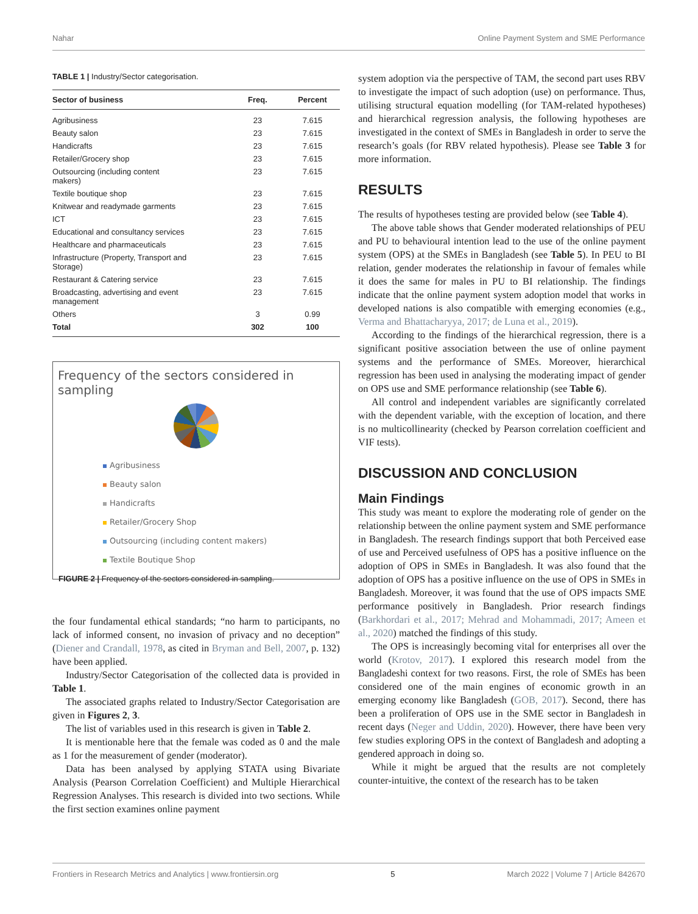Nahar Online Payment System and SME Performance
TABLE 1 | Industry/Sector categorisation.
| Sector of business | Freq. | Percent |
| --- | --- | --- |
| Agribusiness | 23 | 7.615 |
| Beauty salon | 23 | 7.615 |
| Handicrafts | 23 | 7.615 |
| Retailer/Grocery shop | 23 | 7.615 |
| Outsourcing (including content makers) | 23 | 7.615 |
| Textile boutique shop | 23 | 7.615 |
| Knitwear and readymade garments | 23 | 7.615 |
| ICT | 23 | 7.615 |
| Educational and consultancy services | 23 | 7.615 |
| Healthcare and pharmaceuticals | 23 | 7.615 |
| Infrastructure (Property, Transport and Storage) | 23 | 7.615 |
| Restaurant & Catering service | 23 | 7.615 |
| Broadcasting, advertising and event management | 23 | 7.615 |
| Others | 3 | 0.99 |
| Total | 302 | 100 |
Frequency of the sectors considered in sampling
Agribusiness
Beauty salon
Handicrafts
Retailer/Grocery Shop
Outsourcing (including content makers)
Textile Boutique Shop
FIGURE 2 | Frequency of the sectors considered in sampling.
the four fundamental ethical standards; “no harm to participants, no lack of informed consent, no invasion of privacy and no deception” (Diener and Crandall, 1978, as cited in Bryman and Bell, 2007, p. 132) have been applied.
Industry/Sector Categorisation of the collected data is provided in Table 1.
The associated graphs related to Industry/Sector Categorisation are given in Figures 2, 3.
The list of variables used in this research is given in Table 2.
It is mentionable here that the female was coded as 0 and the male as 1 for the measurement of gender (moderator).
Data has been analysed by applying STATA using Bivariate Analysis (Pearson Correlation Coefficient) and Multiple Hierarchical Regression Analyses. This research is divided into two sections. While the first section examines online payment
system adoption via the perspective of TAM, the second part uses RBV to investigate the impact of such adoption (use) on performance. Thus, utilising structural equation modelling (for TAM-related hypotheses) and hierarchical regression analysis, the following hypotheses are investigated in the context of SMEs in Bangladesh in order to serve the research’s goals (for RBV related hypothesis). Please see Table 3 for more information.
RESULTS
The results of hypotheses testing are provided below (see Table 4).
The above table shows that Gender moderated relationships of PEU and PU to behavioural intention lead to the use of the online payment system (OPS) at the SMEs in Bangladesh (see Table 5). In PEU to BI relation, gender moderates the relationship in favour of females while it does the same for males in PU to BI relationship. The findings indicate that the online payment system adoption model that works in developed nations is also compatible with emerging economies (e.g., Verma and Bhattacharyya, 2017; de Luna et al., 2019).
According to the findings of the hierarchical regression, there is a significant positive association between the use of online payment systems and the performance of SMEs. Moreover, hierarchical regression has been used in analysing the moderating impact of gender on OPS use and SME performance relationship (see Table 6).
All control and independent variables are significantly correlated with the dependent variable, with the exception of location, and there is no multicollinearity (checked by Pearson correlation coefficient and VIF tests).
DISCUSSION AND CONCLUSION
Main Findings
This study was meant to explore the moderating role of gender on the relationship between the online payment system and SME performance in Bangladesh. The research findings support that both Perceived ease of use and Perceived usefulness of OPS has a positive influence on the adoption of OPS in SMEs in Bangladesh. It was also found that the adoption of OPS has a positive influence on the use of OPS in SMEs in Bangladesh. Moreover, it was found that the use of OPS impacts SME performance positively in Bangladesh. Prior research findings (Barkhordari et al., 2017; Mehrad and Mohammadi, 2017; Ameen et al., 2020) matched the findings of this study.
The OPS is increasingly becoming vital for enterprises all over the world (Krotov, 2017). I explored this research model from the Bangladeshi context for two reasons. First, the role of SMEs has been considered one of the main engines of economic growth in an emerging economy like Bangladesh (GOB, 2017). Second, there has been a proliferation of OPS use in the SME sector in Bangladesh in recent days (Neger and Uddin, 2020). However, there have been very few studies exploring OPS in the context of Bangladesh and adopting a gendered approach in doing so.
While it might be argued that the results are not completely counter-intuitive, the context of the research has to be taken
Frontiers in Research Metrics and Analytics | www.frontiersin.org 5 March 2022 | Volume 7 | Article 842670